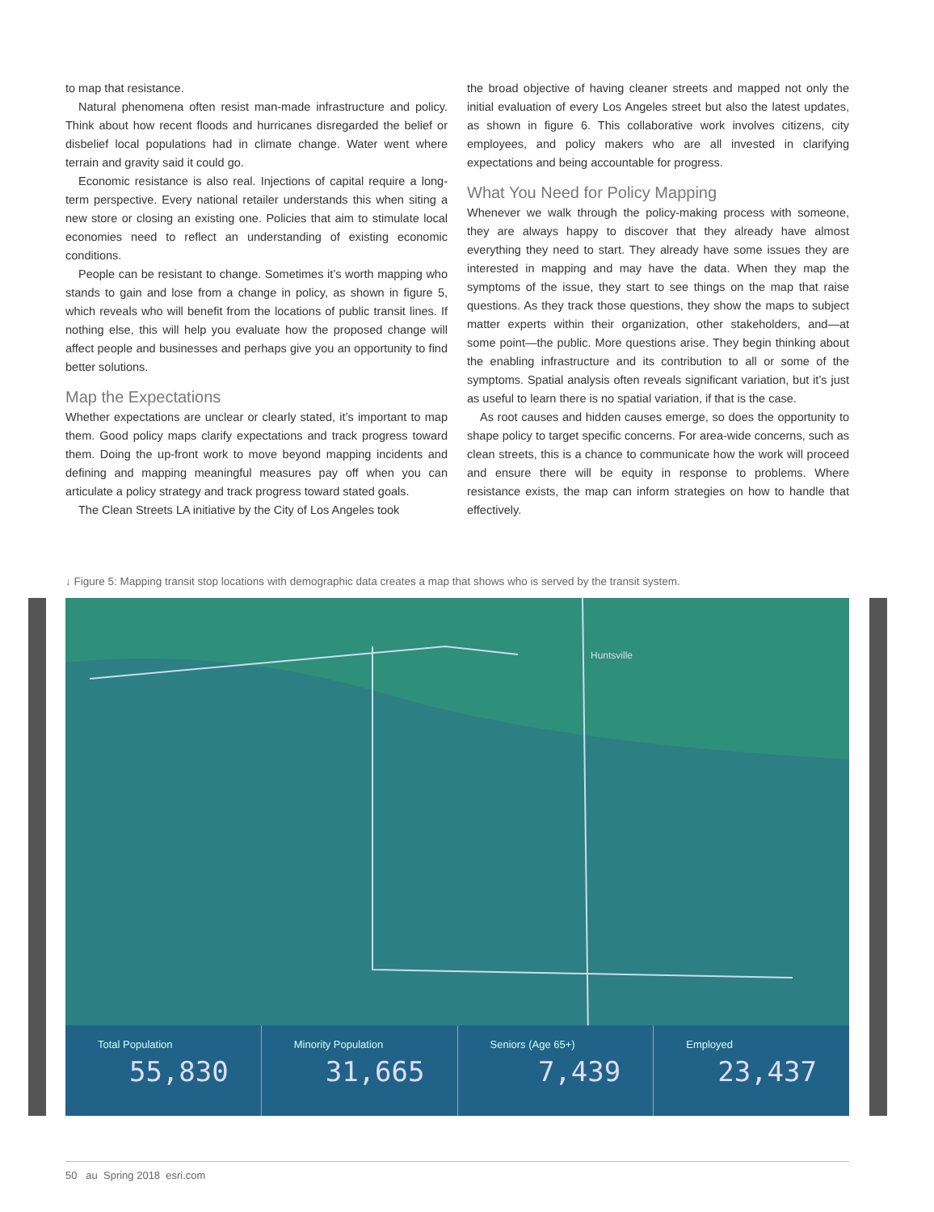to map that resistance.
Natural phenomena often resist man-made infrastructure and policy. Think about how recent floods and hurricanes disregarded the belief or disbelief local populations had in climate change. Water went where terrain and gravity said it could go.
Economic resistance is also real. Injections of capital require a long-term perspective. Every national retailer understands this when siting a new store or closing an existing one. Policies that aim to stimulate local economies need to reflect an understanding of existing economic conditions.
People can be resistant to change. Sometimes it’s worth mapping who stands to gain and lose from a change in policy, as shown in figure 5, which reveals who will benefit from the locations of public transit lines. If nothing else, this will help you evaluate how the proposed change will affect people and businesses and perhaps give you an opportunity to find better solutions.
Map the Expectations
Whether expectations are unclear or clearly stated, it’s important to map them. Good policy maps clarify expectations and track progress toward them. Doing the up-front work to move beyond mapping incidents and defining and mapping meaningful measures pay off when you can articulate a policy strategy and track progress toward stated goals.
The Clean Streets LA initiative by the City of Los Angeles took
the broad objective of having cleaner streets and mapped not only the initial evaluation of every Los Angeles street but also the latest updates, as shown in figure 6. This collaborative work involves citizens, city employees, and policy makers who are all invested in clarifying expectations and being accountable for progress.
What You Need for Policy Mapping
Whenever we walk through the policy-making process with someone, they are always happy to discover that they already have almost everything they need to start. They already have some issues they are interested in mapping and may have the data. When they map the symptoms of the issue, they start to see things on the map that raise questions. As they track those questions, they show the maps to subject matter experts within their organization, other stakeholders, and—at some point—the public. More questions arise. They begin thinking about the enabling infrastructure and its contribution to all or some of the symptoms. Spatial analysis often reveals significant variation, but it’s just as useful to learn there is no spatial variation, if that is the case.
As root causes and hidden causes emerge, so does the opportunity to shape policy to target specific concerns. For area-wide concerns, such as clean streets, this is a chance to communicate how the work will proceed and ensure there will be equity in response to problems. Where resistance exists, the map can inform strategies on how to handle that effectively.
↓ Figure 5: Mapping transit stop locations with demographic data creates a map that shows who is served by the transit system.
Huntsville
Total Population
55,830
Minority Population
31,665
Seniors (Age 65+)
7,439
Employed
23,437
50 au Spring 2018 esri.com